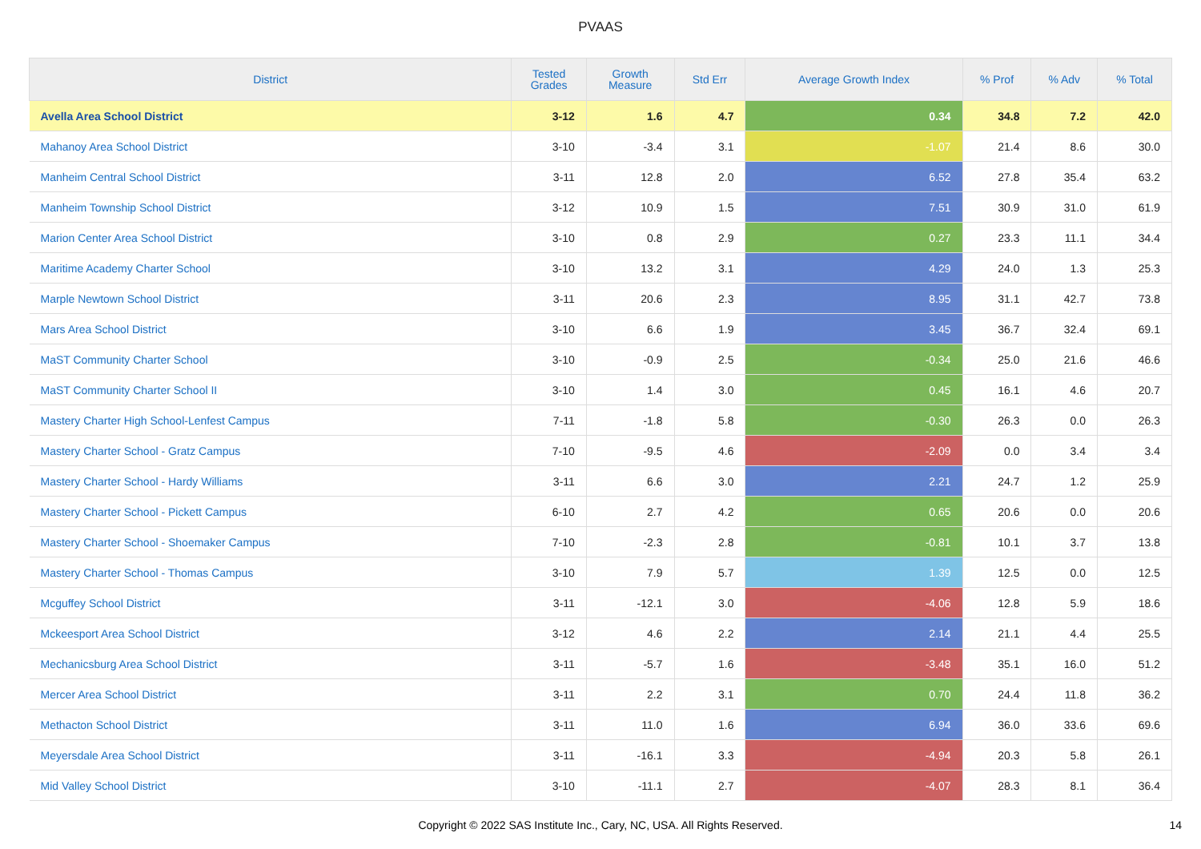PVAAS
| District | Tested Grades | Growth Measure | Std Err | Average Growth Index | % Prof | % Adv | % Total |
| --- | --- | --- | --- | --- | --- | --- | --- |
| Avella Area School District | 3-12 | 1.6 | 4.7 | 0.34 | 34.8 | 7.2 | 42.0 |
| Mahanoy Area School District | 3-10 | -3.4 | 3.1 | -1.07 | 21.4 | 8.6 | 30.0 |
| Manheim Central School District | 3-11 | 12.8 | 2.0 | 6.52 | 27.8 | 35.4 | 63.2 |
| Manheim Township School District | 3-12 | 10.9 | 1.5 | 7.51 | 30.9 | 31.0 | 61.9 |
| Marion Center Area School District | 3-10 | 0.8 | 2.9 | 0.27 | 23.3 | 11.1 | 34.4 |
| Maritime Academy Charter School | 3-10 | 13.2 | 3.1 | 4.29 | 24.0 | 1.3 | 25.3 |
| Marple Newtown School District | 3-11 | 20.6 | 2.3 | 8.95 | 31.1 | 42.7 | 73.8 |
| Mars Area School District | 3-10 | 6.6 | 1.9 | 3.45 | 36.7 | 32.4 | 69.1 |
| MaST Community Charter School | 3-10 | -0.9 | 2.5 | -0.34 | 25.0 | 21.6 | 46.6 |
| MaST Community Charter School II | 3-10 | 1.4 | 3.0 | 0.45 | 16.1 | 4.6 | 20.7 |
| Mastery Charter High School-Lenfest Campus | 7-11 | -1.8 | 5.8 | -0.30 | 26.3 | 0.0 | 26.3 |
| Mastery Charter School - Gratz Campus | 7-10 | -9.5 | 4.6 | -2.09 | 0.0 | 3.4 | 3.4 |
| Mastery Charter School - Hardy Williams | 3-11 | 6.6 | 3.0 | 2.21 | 24.7 | 1.2 | 25.9 |
| Mastery Charter School - Pickett Campus | 6-10 | 2.7 | 4.2 | 0.65 | 20.6 | 0.0 | 20.6 |
| Mastery Charter School - Shoemaker Campus | 7-10 | -2.3 | 2.8 | -0.81 | 10.1 | 3.7 | 13.8 |
| Mastery Charter School - Thomas Campus | 3-10 | 7.9 | 5.7 | 1.39 | 12.5 | 0.0 | 12.5 |
| Mcguffey School District | 3-11 | -12.1 | 3.0 | -4.06 | 12.8 | 5.9 | 18.6 |
| Mckeesport Area School District | 3-12 | 4.6 | 2.2 | 2.14 | 21.1 | 4.4 | 25.5 |
| Mechanicsburg Area School District | 3-11 | -5.7 | 1.6 | -3.48 | 35.1 | 16.0 | 51.2 |
| Mercer Area School District | 3-11 | 2.2 | 3.1 | 0.70 | 24.4 | 11.8 | 36.2 |
| Methacton School District | 3-11 | 11.0 | 1.6 | 6.94 | 36.0 | 33.6 | 69.6 |
| Meyersdale Area School District | 3-11 | -16.1 | 3.3 | -4.94 | 20.3 | 5.8 | 26.1 |
| Mid Valley School District | 3-10 | -11.1 | 2.7 | -4.07 | 28.3 | 8.1 | 36.4 |
Copyright © 2022 SAS Institute Inc., Cary, NC, USA. All Rights Reserved. 14